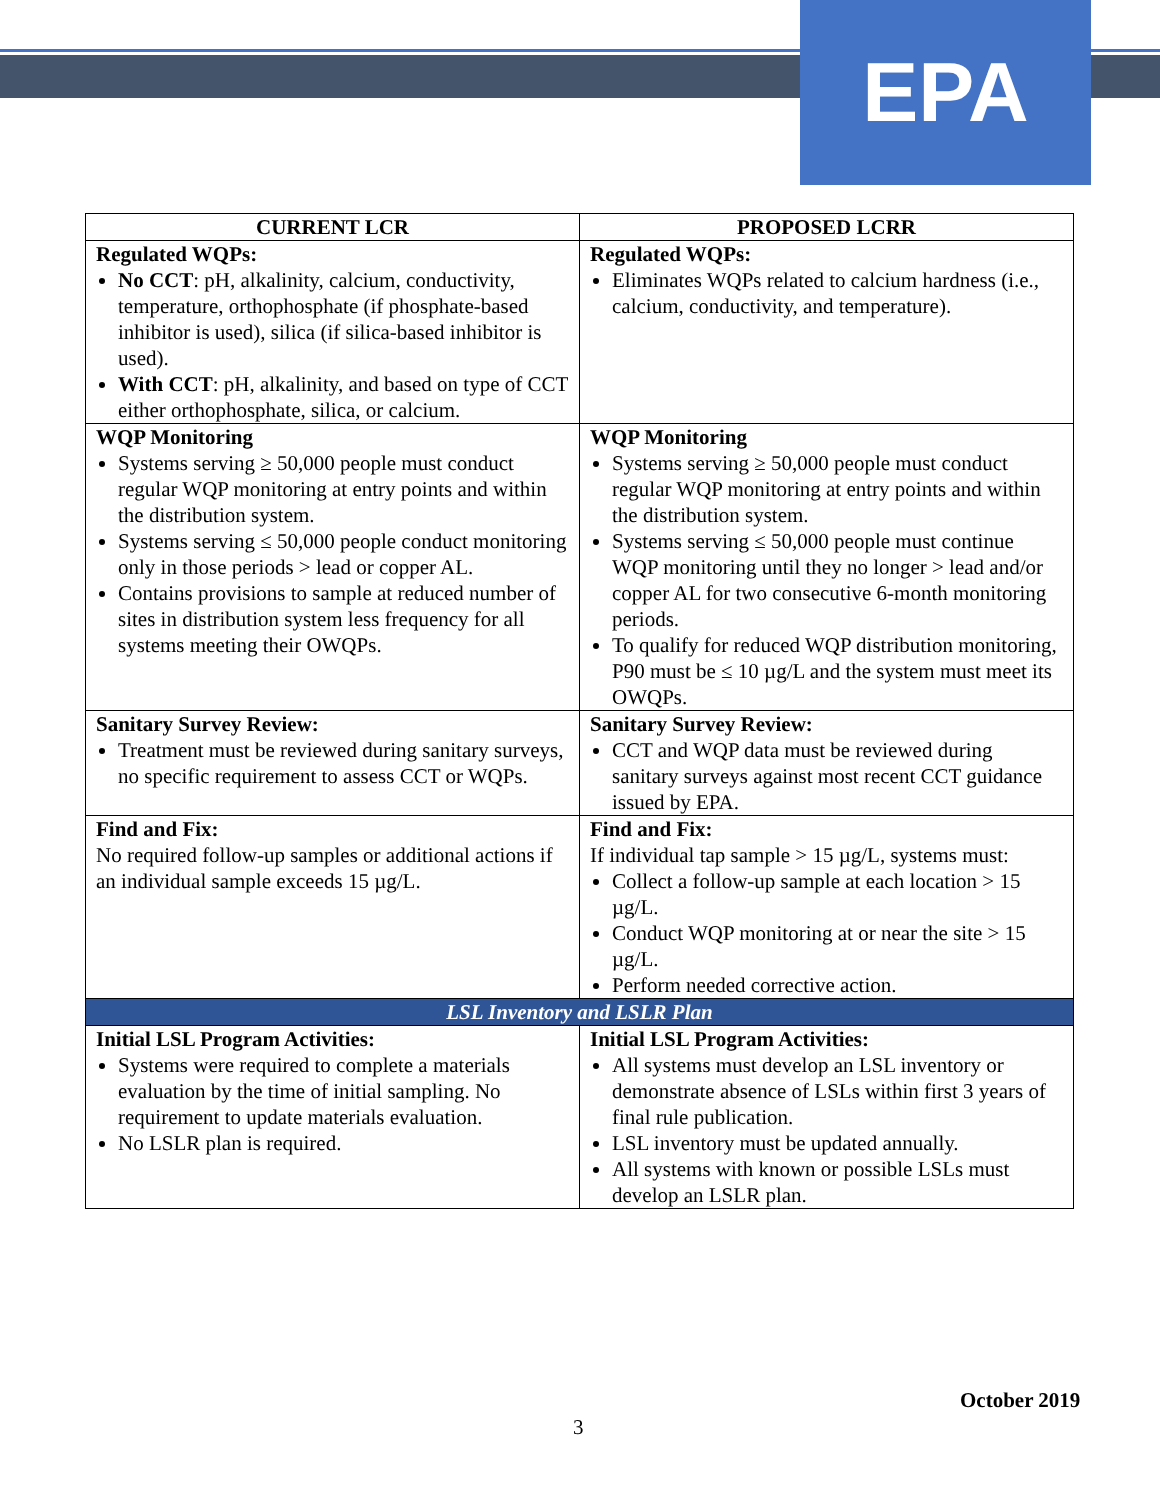EPA
| CURRENT LCR | PROPOSED LCRR |
| --- | --- |
| Regulated WQPs: No CCT : pH, alkalinity, calcium, conductivity, temperature, orthophosphate (if phosphate-based inhibitor is used), silica (if silica-based inhibitor is used). With CCT : pH, alkalinity, and based on type of CCT either orthophosphate, silica, or calcium. | Regulated WQPs: Eliminates WQPs related to calcium hardness (i.e., calcium, conductivity, and temperature). |
| WQP Monitoring Systems serving ≥ 50,000 people must conduct regular WQP monitoring at entry points and within the distribution system. Systems serving ≤ 50,000 people conduct monitoring only in those periods > lead or copper AL. Contains provisions to sample at reduced number of sites in distribution system less frequency for all systems meeting their OWQPs. | WQP Monitoring Systems serving ≥ 50,000 people must conduct regular WQP monitoring at entry points and within the distribution system. Systems serving ≤ 50,000 people must continue WQP monitoring until they no longer > lead and/or copper AL for two consecutive 6-month monitoring periods. To qualify for reduced WQP distribution monitoring, P90 must be ≤ 10 µg/L and the system must meet its OWQPs. |
| Sanitary Survey Review: Treatment must be reviewed during sanitary surveys, no specific requirement to assess CCT or WQPs. | Sanitary Survey Review: CCT and WQP data must be reviewed during sanitary surveys against most recent CCT guidance issued by EPA. |
| Find and Fix: No required follow-up samples or additional actions if an individual sample exceeds 15 µg/L. | Find and Fix: If individual tap sample > 15 µg/L, systems must: Collect a follow-up sample at each location > 15 µg/L. Conduct WQP monitoring at or near the site > 15 µg/L. Perform needed corrective action. |
| LSL Inventory and LSLR Plan | |
| Initial LSL Program Activities: Systems were required to complete a materials evaluation by the time of initial sampling. No requirement to update materials evaluation. No LSLR plan is required. | Initial LSL Program Activities: All systems must develop an LSL inventory or demonstrate absence of LSLs within first 3 years of final rule publication. LSL inventory must be updated annually. All systems with known or possible LSLs must develop an LSLR plan. |
October 2019
3